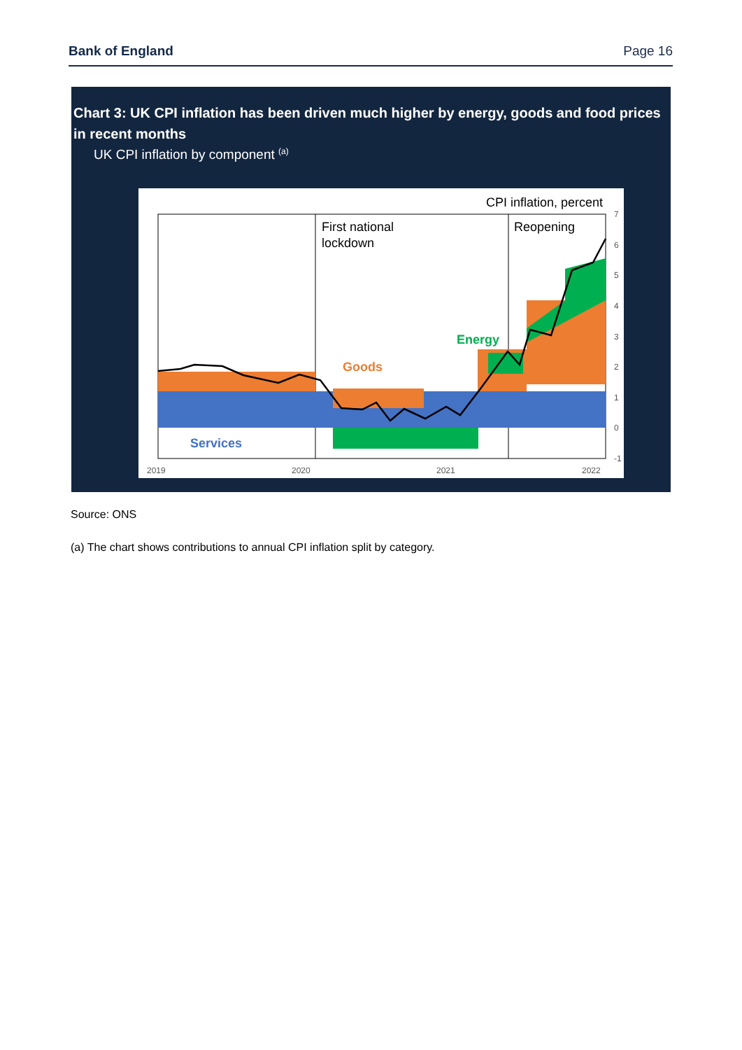Bank of England Page 16
Chart 3: UK CPI inflation has been driven much higher by energy, goods and food prices in recent months
UK CPI inflation by component <sup>(a)</sup>
CPI inflation, percent
First national
lockdown
Reopening
Energy
Goods
Services
7
6
5
4
3
2
1
0
-1
2019
2020
2021
2022
Source: ONS
(a) The chart shows contributions to annual CPI inflation split by category.